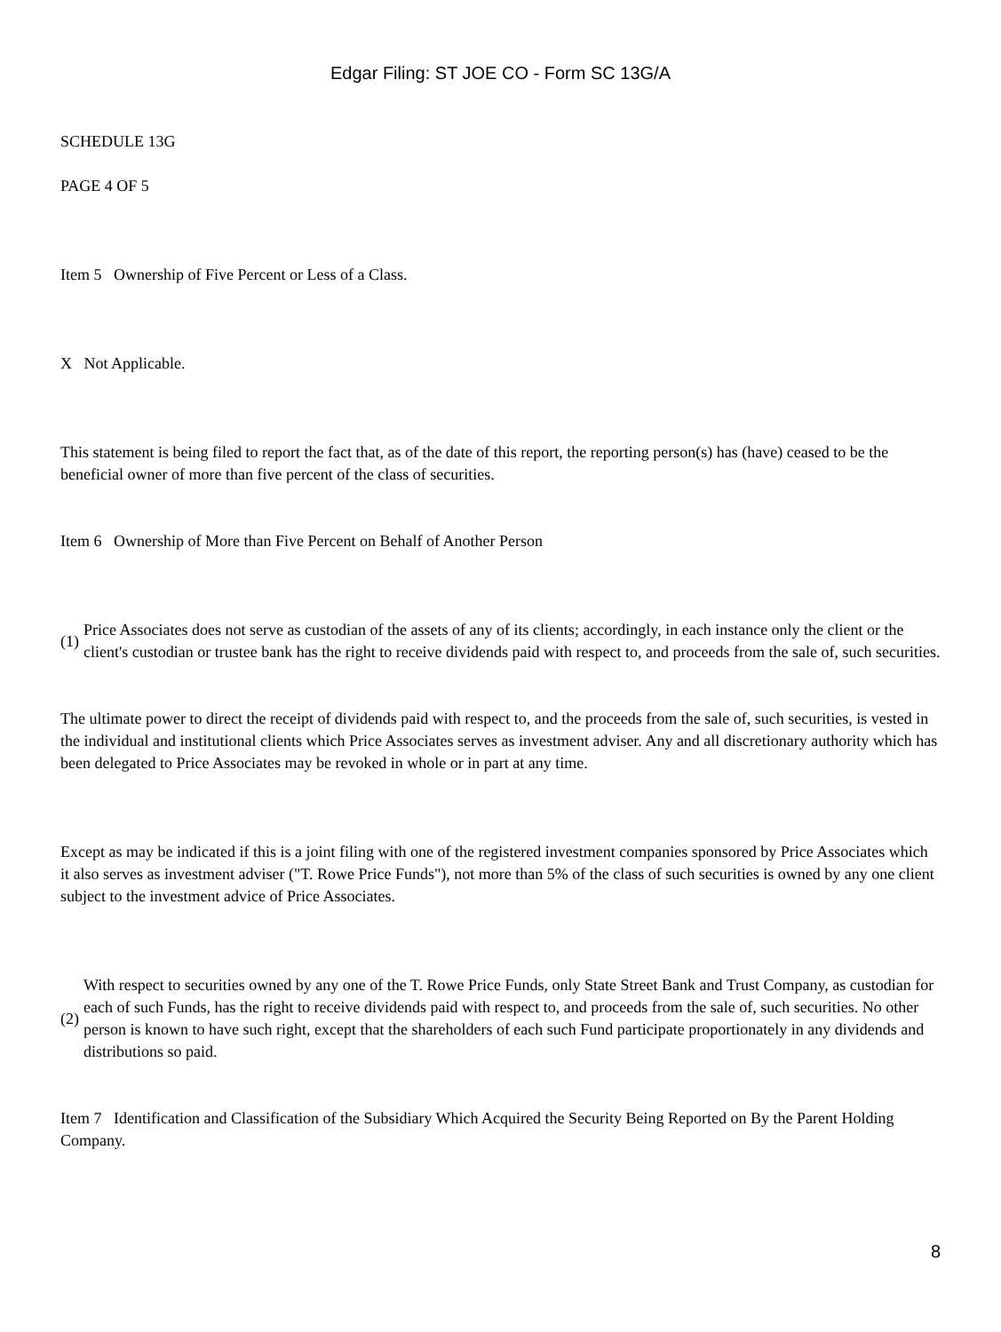Edgar Filing: ST JOE CO - Form SC 13G/A
SCHEDULE 13G
PAGE 4 OF 5
Item 5 Ownership of Five Percent or Less of a Class.
X Not Applicable.
This statement is being filed to report the fact that, as of the date of this report, the reporting person(s) has (have) ceased to be the beneficial owner of more than five percent of the class of securities.
Item 6 Ownership of More than Five Percent on Behalf of Another Person
(1)
Price Associates does not serve as custodian of the assets of any of its clients; accordingly, in each instance only the client or the client's custodian or trustee bank has the right to receive dividends paid with respect to, and proceeds from the sale of, such securities.
The ultimate power to direct the receipt of dividends paid with respect to, and the proceeds from the sale of, such securities, is vested in the individual and institutional clients which Price Associates serves as investment adviser. Any and all discretionary authority which has been delegated to Price Associates may be revoked in whole or in part at any time.
Except as may be indicated if this is a joint filing with one of the registered investment companies sponsored by Price Associates which it also serves as investment adviser ("T. Rowe Price Funds"), not more than 5% of the class of such securities is owned by any one client subject to the investment advice of Price Associates.
(2)
With respect to securities owned by any one of the T. Rowe Price Funds, only State Street Bank and Trust Company, as custodian for each of such Funds, has the right to receive dividends paid with respect to, and proceeds from the sale of, such securities. No other person is known to have such right, except that the shareholders of each such Fund participate proportionately in any dividends and distributions so paid.
Item 7 Identification and Classification of the Subsidiary Which Acquired the Security Being Reported on By the Parent Holding Company.
8